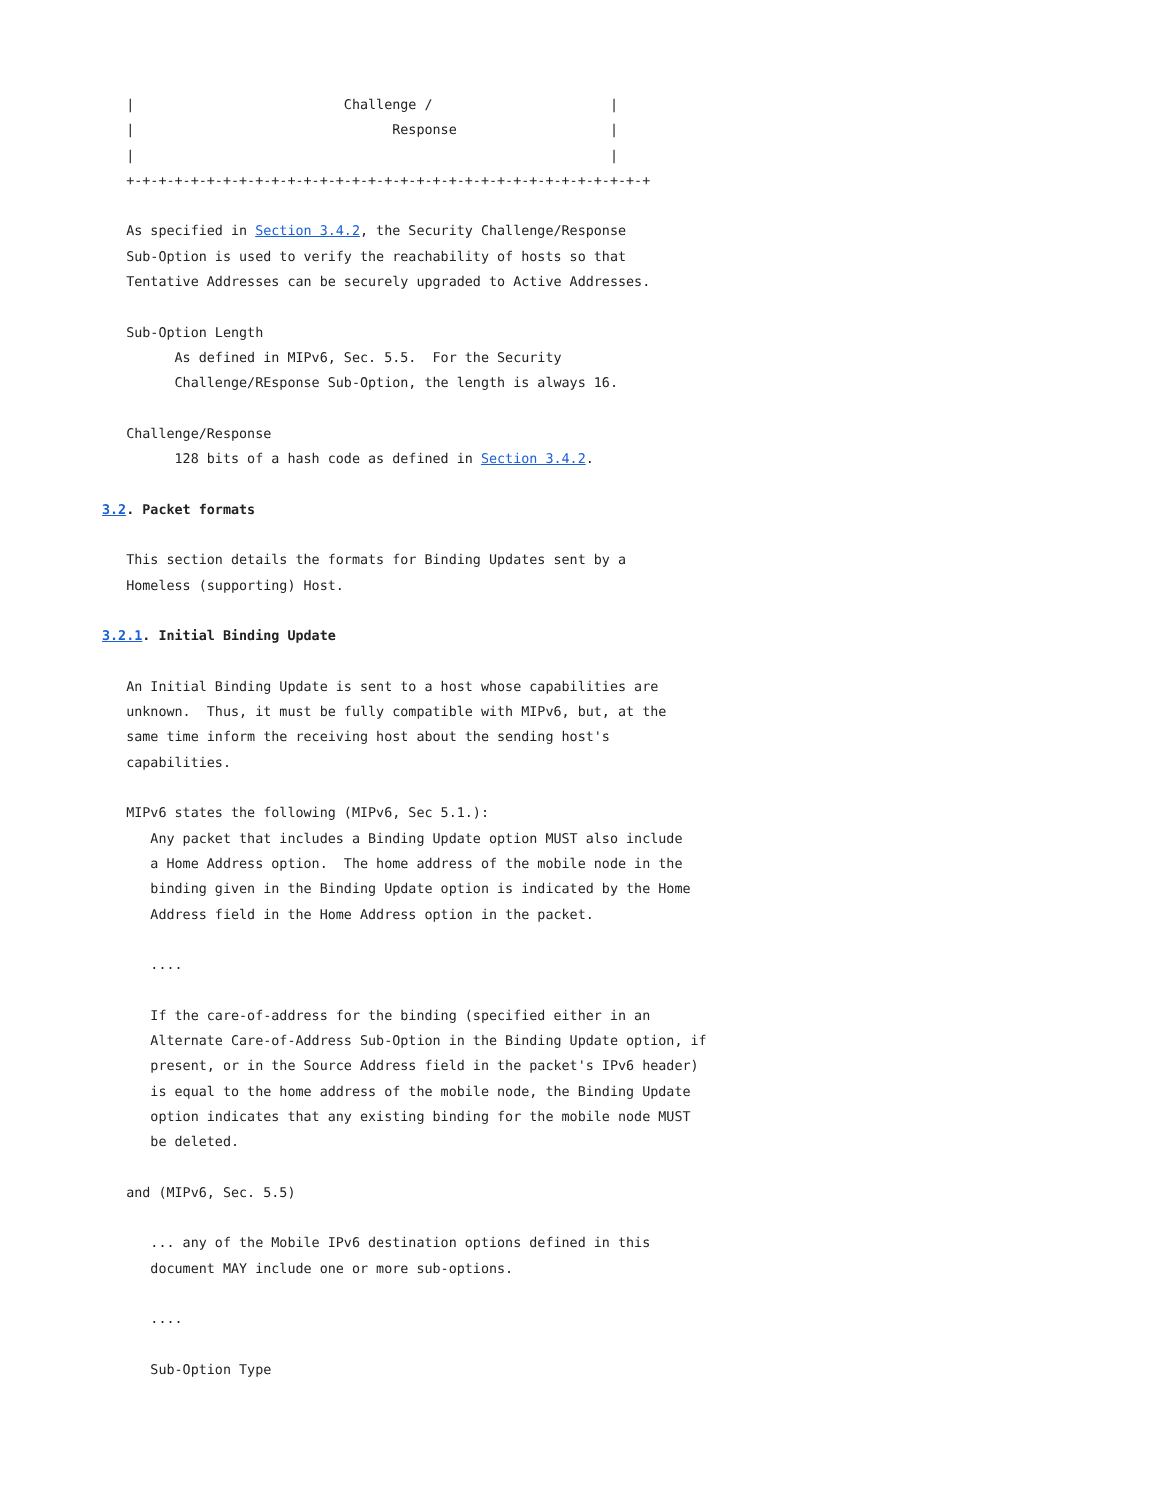|                          Challenge /                      |
   |                                Response                   |
   |                                                           |
   +-+-+-+-+-+-+-+-+-+-+-+-+-+-+-+-+-+-+-+-+-+-+-+-+-+-+-+-+-+-+-+-+

   As specified in Section 3.4.2, the Security Challenge/Response
   Sub-Option is used to verify the reachability of hosts so that
   Tentative Addresses can be securely upgraded to Active Addresses.

   Sub-Option Length
         As defined in MIPv6, Sec. 5.5.  For the Security
         Challenge/REsponse Sub-Option, the length is always 16.

   Challenge/Response
         128 bits of a hash code as defined in Section 3.4.2.

3.2. Packet formats

   This section details the formats for Binding Updates sent by a
   Homeless (supporting) Host.

3.2.1. Initial Binding Update

   An Initial Binding Update is sent to a host whose capabilities are
   unknown.  Thus, it must be fully compatible with MIPv6, but, at the
   same time inform the receiving host about the sending host's
   capabilities.

   MIPv6 states the following (MIPv6, Sec 5.1.):
      Any packet that includes a Binding Update option MUST also include
      a Home Address option.  The home address of the mobile node in the
      binding given in the Binding Update option is indicated by the Home
      Address field in the Home Address option in the packet.

      ....

      If the care-of-address for the binding (specified either in an
      Alternate Care-of-Address Sub-Option in the Binding Update option, if
      present, or in the Source Address field in the packet's IPv6 header)
      is equal to the home address of the mobile node, the Binding Update
      option indicates that any existing binding for the mobile node MUST
      be deleted.

   and (MIPv6, Sec. 5.5)

      ... any of the Mobile IPv6 destination options defined in this
      document MAY include one or more sub-options.

      ....

      Sub-Option Type